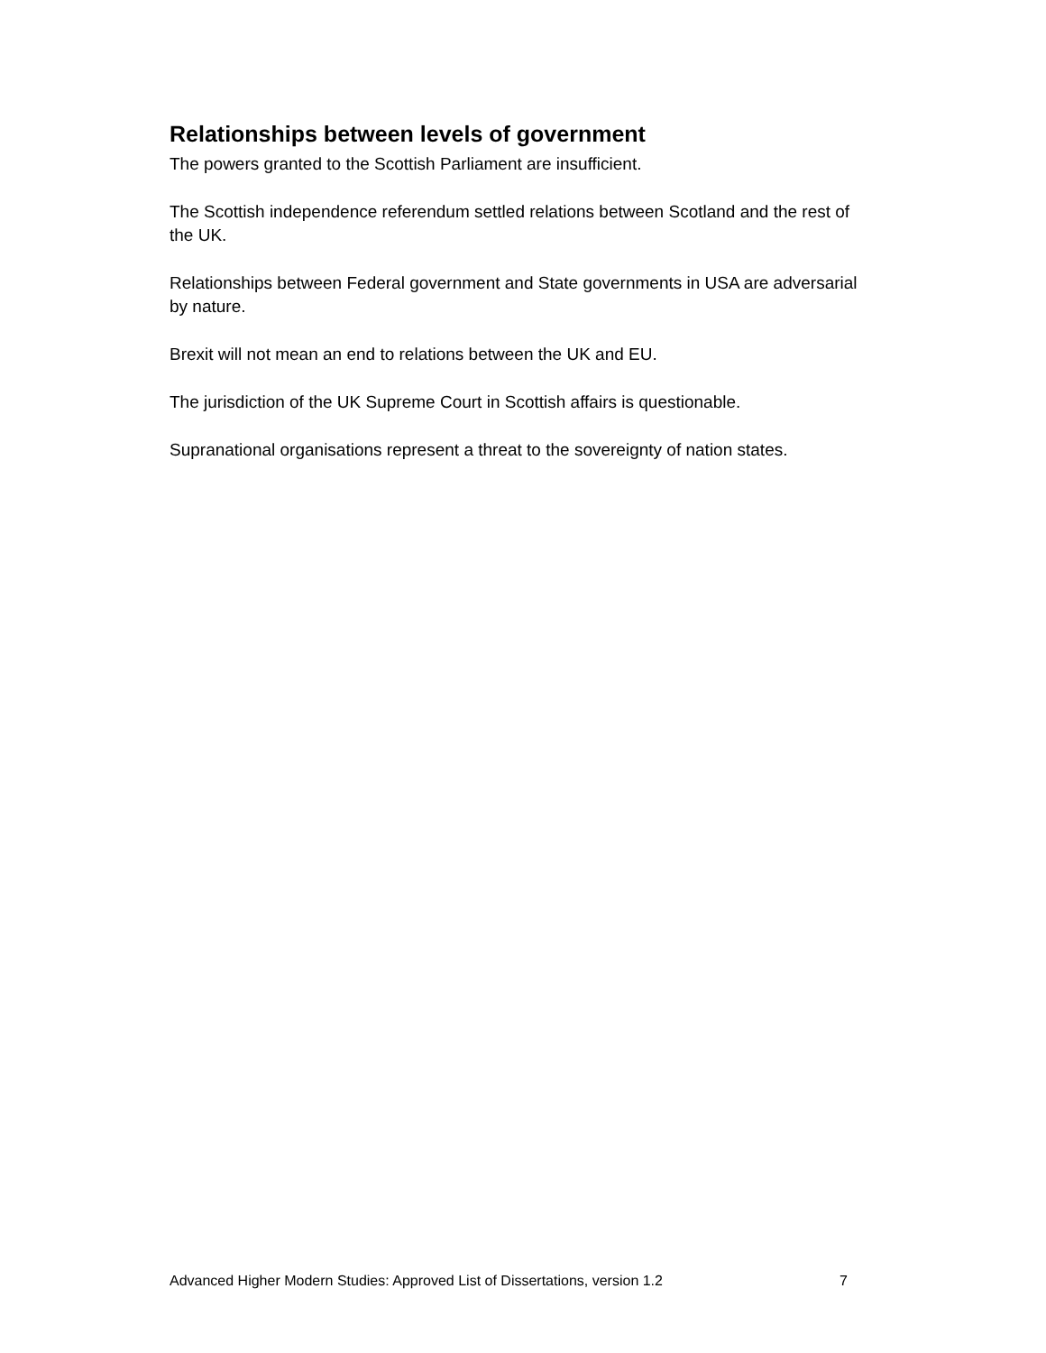Relationships between levels of government
The powers granted to the Scottish Parliament are insufficient.
The Scottish independence referendum settled relations between Scotland and the rest of the UK.
Relationships between Federal government and State governments in USA are adversarial by nature.
Brexit will not mean an end to relations between the UK and EU.
The jurisdiction of the UK Supreme Court in Scottish affairs is questionable.
Supranational organisations represent a threat to the sovereignty of nation states.
Advanced Higher Modern Studies: Approved List of Dissertations, version 1.2 7